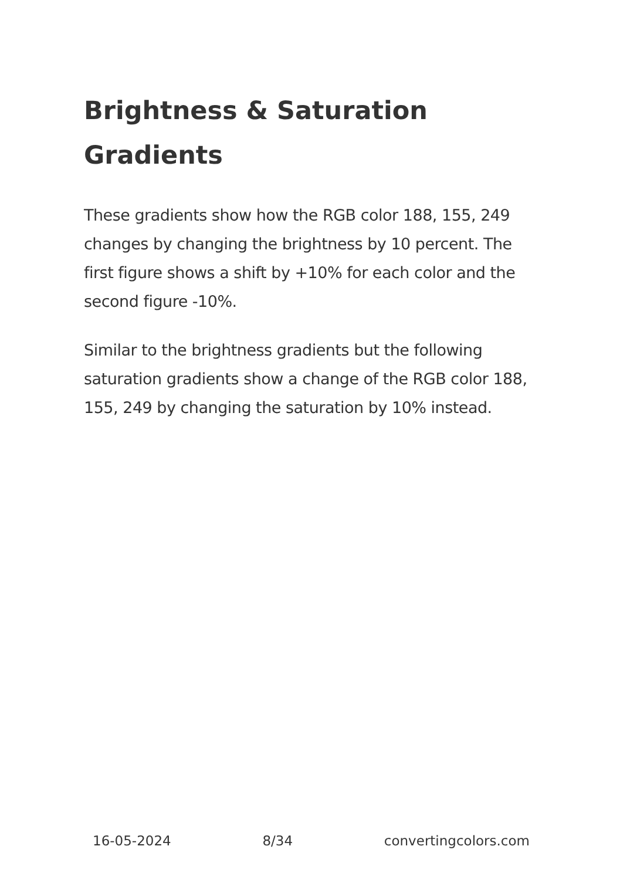Brightness & Saturation Gradients
These gradients show how the RGB color 188, 155, 249 changes by changing the brightness by 10 percent. The first figure shows a shift by +10% for each color and the second figure -10%.
Similar to the brightness gradients but the following saturation gradients show a change of the RGB color 188, 155, 249 by changing the saturation by 10% instead.
16-05-2024 8/34 convertingcolors.com